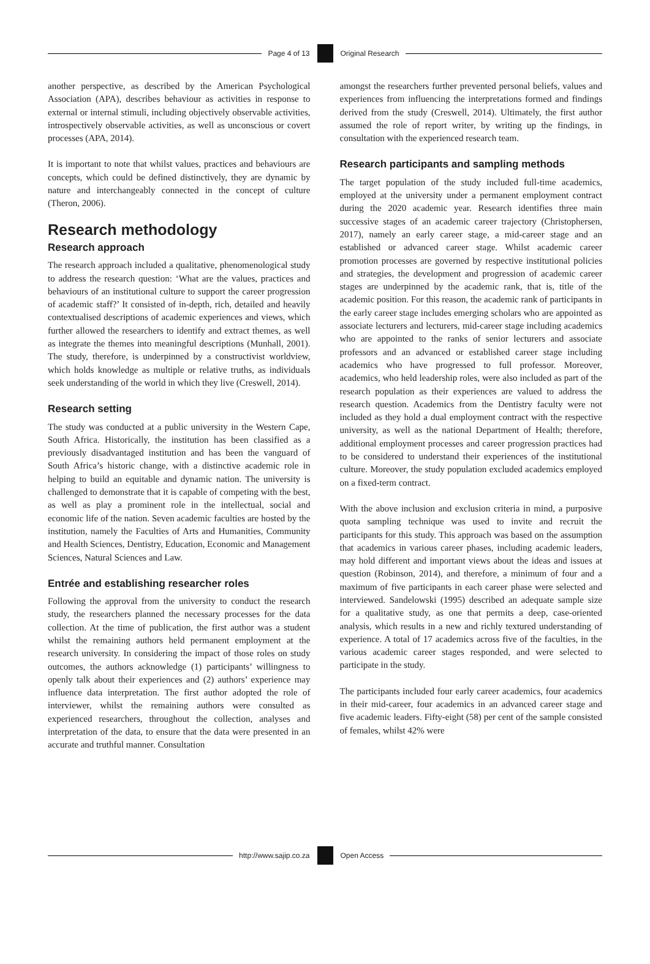Page 4 of 13 Original Research
another perspective, as described by the American Psychological Association (APA), describes behaviour as activities in response to external or internal stimuli, including objectively observable activities, introspectively observable activities, as well as unconscious or covert processes (APA, 2014).
It is important to note that whilst values, practices and behaviours are concepts, which could be defined distinctively, they are dynamic by nature and interchangeably connected in the concept of culture (Theron, 2006).
Research methodology
Research approach
The research approach included a qualitative, phenomenological study to address the research question: ‘What are the values, practices and behaviours of an institutional culture to support the career progression of academic staff?’ It consisted of in-depth, rich, detailed and heavily contextualised descriptions of academic experiences and views, which further allowed the researchers to identify and extract themes, as well as integrate the themes into meaningful descriptions (Munhall, 2001). The study, therefore, is underpinned by a constructivist worldview, which holds knowledge as multiple or relative truths, as individuals seek understanding of the world in which they live (Creswell, 2014).
Research setting
The study was conducted at a public university in the Western Cape, South Africa. Historically, the institution has been classified as a previously disadvantaged institution and has been the vanguard of South Africa’s historic change, with a distinctive academic role in helping to build an equitable and dynamic nation. The university is challenged to demonstrate that it is capable of competing with the best, as well as play a prominent role in the intellectual, social and economic life of the nation. Seven academic faculties are hosted by the institution, namely the Faculties of Arts and Humanities, Community and Health Sciences, Dentistry, Education, Economic and Management Sciences, Natural Sciences and Law.
Entrée and establishing researcher roles
Following the approval from the university to conduct the research study, the researchers planned the necessary processes for the data collection. At the time of publication, the first author was a student whilst the remaining authors held permanent employment at the research university. In considering the impact of those roles on study outcomes, the authors acknowledge (1) participants’ willingness to openly talk about their experiences and (2) authors’ experience may influence data interpretation. The first author adopted the role of interviewer, whilst the remaining authors were consulted as experienced researchers, throughout the collection, analyses and interpretation of the data, to ensure that the data were presented in an accurate and truthful manner. Consultation
amongst the researchers further prevented personal beliefs, values and experiences from influencing the interpretations formed and findings derived from the study (Creswell, 2014). Ultimately, the first author assumed the role of report writer, by writing up the findings, in consultation with the experienced research team.
Research participants and sampling methods
The target population of the study included full-time academics, employed at the university under a permanent employment contract during the 2020 academic year. Research identifies three main successive stages of an academic career trajectory (Christophersen, 2017), namely an early career stage, a mid-career stage and an established or advanced career stage. Whilst academic career promotion processes are governed by respective institutional policies and strategies, the development and progression of academic career stages are underpinned by the academic rank, that is, title of the academic position. For this reason, the academic rank of participants in the early career stage includes emerging scholars who are appointed as associate lecturers and lecturers, mid-career stage including academics who are appointed to the ranks of senior lecturers and associate professors and an advanced or established career stage including academics who have progressed to full professor. Moreover, academics, who held leadership roles, were also included as part of the research population as their experiences are valued to address the research question. Academics from the Dentistry faculty were not included as they hold a dual employment contract with the respective university, as well as the national Department of Health; therefore, additional employment processes and career progression practices had to be considered to understand their experiences of the institutional culture. Moreover, the study population excluded academics employed on a fixed-term contract.
With the above inclusion and exclusion criteria in mind, a purposive quota sampling technique was used to invite and recruit the participants for this study. This approach was based on the assumption that academics in various career phases, including academic leaders, may hold different and important views about the ideas and issues at question (Robinson, 2014), and therefore, a minimum of four and a maximum of five participants in each career phase were selected and interviewed. Sandelowski (1995) described an adequate sample size for a qualitative study, as one that permits a deep, case-oriented analysis, which results in a new and richly textured understanding of experience. A total of 17 academics across five of the faculties, in the various academic career stages responded, and were selected to participate in the study.
The participants included four early career academics, four academics in their mid-career, four academics in an advanced career stage and five academic leaders. Fifty-eight (58) per cent of the sample consisted of females, whilst 42% were
http://www.sajip.co.za Open Access